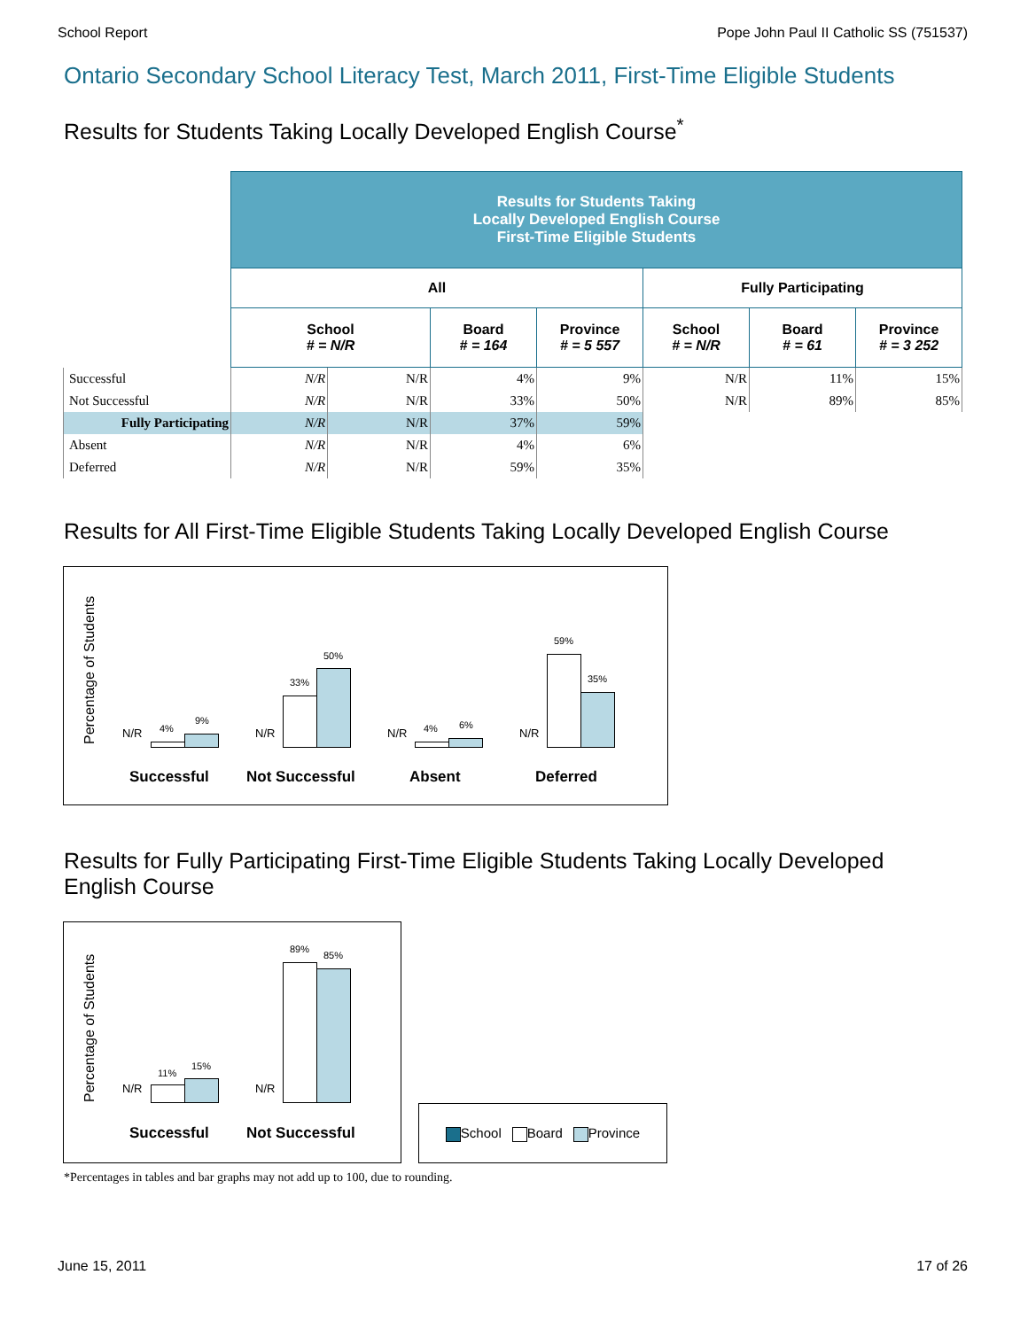School Report Pope John Paul II Catholic SS (751537)
Ontario Secondary School Literacy Test, March 2011, First-Time Eligible Students
Results for Students Taking Locally Developed English Course<sup>*</sup>
| | Results for Students Taking Locally Developed English Course First-Time Eligible Students | | | | | | |
| --- | --- | --- | --- | --- | --- | --- | --- |
| | All | | | | Fully Participating | | |
| | School # = N/R | | Board # = 164 | Province # = 5 557 | School # = N/R | Board # = 61 | Province # = 3 252 |
| Successful | N/R | N/R | 4% | 9% | N/R | 11% | 15% |
| Not Successful | N/R | N/R | 33% | 50% | N/R | 89% | 85% |
| Fully Participating | N/R | N/R | 37% | 59% | | | |
| Absent | N/R | N/R | 4% | 6% | | | |
| Deferred | N/R | N/R | 59% | 35% | | | |
Results for All First-Time Eligible Students Taking Locally Developed English Course
Percentage of Students
N/R 4%
9%
N/R
33%
50%
N/R 4% 6%
N/R
59%
35%
Successful Not Successful Absent Deferred
Results for Fully Participating First-Time Eligible Students Taking Locally Developed English Course
Percentage of Students
N/R
11%
15%
N/R
89%
85%
Successful Not Successful
School Board Province
*Percentages in tables and bar graphs may not add up to 100, due to rounding.
June 15, 2011 17 of 26